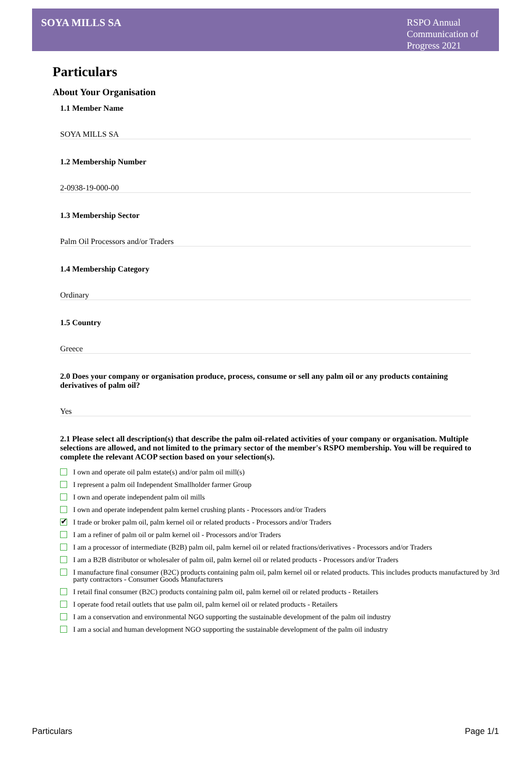SOYA MILLS SA
RSPO Annual Communication of Progress 2021
Particulars
About Your Organisation
1.1 Member Name
SOYA MILLS SA
1.2 Membership Number
2-0938-19-000-00
1.3 Membership Sector
Palm Oil Processors and/or Traders
1.4 Membership Category
Ordinary
1.5 Country
Greece
2.0 Does your company or organisation produce, process, consume or sell any palm oil or any products containing derivatives of palm oil?
Yes
2.1 Please select all description(s) that describe the palm oil-related activities of your company or organisation. Multiple selections are allowed, and not limited to the primary sector of the member's RSPO membership. You will be required to complete the relevant ACOP section based on your selection(s).
I own and operate oil palm estate(s) and/or palm oil mill(s)
I represent a palm oil Independent Smallholder farmer Group
I own and operate independent palm oil mills
I own and operate independent palm kernel crushing plants - Processors and/or Traders
✔ I trade or broker palm oil, palm kernel oil or related products - Processors and/or Traders
I am a refiner of palm oil or palm kernel oil - Processors and/or Traders
I am a processor of intermediate (B2B) palm oil, palm kernel oil or related fractions/derivatives - Processors and/or Traders
I am a B2B distributor or wholesaler of palm oil, palm kernel oil or related products - Processors and/or Traders
I manufacture final consumer (B2C) products containing palm oil, palm kernel oil or related products. This includes products manufactured by 3rd party contractors - Consumer Goods Manufacturers
I retail final consumer (B2C) products containing palm oil, palm kernel oil or related products - Retailers
I operate food retail outlets that use palm oil, palm kernel oil or related products - Retailers
I am a conservation and environmental NGO supporting the sustainable development of the palm oil industry
I am a social and human development NGO supporting the sustainable development of the palm oil industry
Particulars Page 1/1